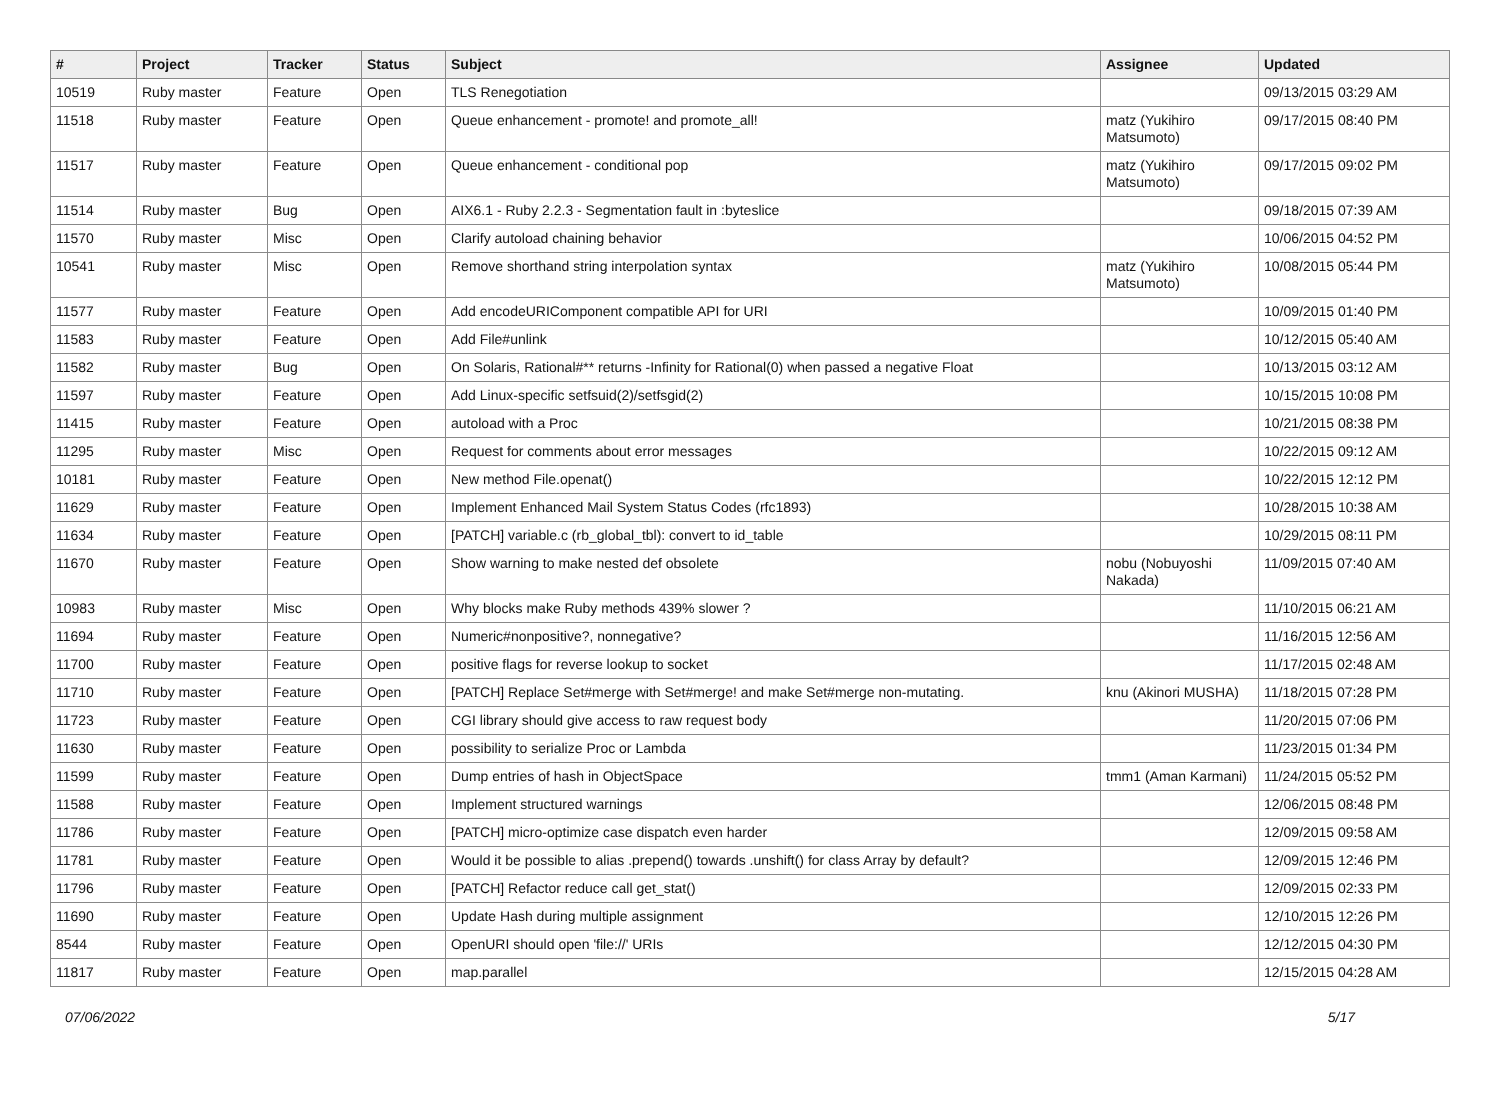| # | Project | Tracker | Status | Subject | Assignee | Updated |
| --- | --- | --- | --- | --- | --- | --- |
| 10519 | Ruby master | Feature | Open | TLS Renegotiation | | 09/13/2015 03:29 AM |
| 11518 | Ruby master | Feature | Open | Queue enhancement - promote! and promote_all! | matz (Yukihiro Matsumoto) | 09/17/2015 08:40 PM |
| 11517 | Ruby master | Feature | Open | Queue enhancement - conditional pop | matz (Yukihiro Matsumoto) | 09/17/2015 09:02 PM |
| 11514 | Ruby master | Bug | Open | AIX6.1 - Ruby 2.2.3 - Segmentation fault in :byteslice | | 09/18/2015 07:39 AM |
| 11570 | Ruby master | Misc | Open | Clarify autoload chaining behavior | | 10/06/2015 04:52 PM |
| 10541 | Ruby master | Misc | Open | Remove shorthand string interpolation syntax | matz (Yukihiro Matsumoto) | 10/08/2015 05:44 PM |
| 11577 | Ruby master | Feature | Open | Add encodeURIComponent compatible API for URI | | 10/09/2015 01:40 PM |
| 11583 | Ruby master | Feature | Open | Add File#unlink | | 10/12/2015 05:40 AM |
| 11582 | Ruby master | Bug | Open | On Solaris, Rational#** returns -Infinity for Rational(0) when passed a negative Float | | 10/13/2015 03:12 AM |
| 11597 | Ruby master | Feature | Open | Add Linux-specific setfsuid(2)/setfsgid(2) | | 10/15/2015 10:08 PM |
| 11415 | Ruby master | Feature | Open | autoload with a Proc | | 10/21/2015 08:38 PM |
| 11295 | Ruby master | Misc | Open | Request for comments about error messages | | 10/22/2015 09:12 AM |
| 10181 | Ruby master | Feature | Open | New method File.openat() | | 10/22/2015 12:12 PM |
| 11629 | Ruby master | Feature | Open | Implement Enhanced Mail System Status Codes (rfc1893) | | 10/28/2015 10:38 AM |
| 11634 | Ruby master | Feature | Open | [PATCH] variable.c (rb_global_tbl): convert to id_table | | 10/29/2015 08:11 PM |
| 11670 | Ruby master | Feature | Open | Show warning to make nested def obsolete | nobu (Nobuyoshi Nakada) | 11/09/2015 07:40 AM |
| 10983 | Ruby master | Misc | Open | Why blocks make Ruby methods 439% slower ? | | 11/10/2015 06:21 AM |
| 11694 | Ruby master | Feature | Open | Numeric#nonpositive?, nonnegative? | | 11/16/2015 12:56 AM |
| 11700 | Ruby master | Feature | Open | positive flags for reverse lookup to socket | | 11/17/2015 02:48 AM |
| 11710 | Ruby master | Feature | Open | [PATCH] Replace Set#merge with Set#merge! and make Set#merge non-mutating. | knu (Akinori MUSHA) | 11/18/2015 07:28 PM |
| 11723 | Ruby master | Feature | Open | CGI library should give access to raw request body | | 11/20/2015 07:06 PM |
| 11630 | Ruby master | Feature | Open | possibility to serialize Proc or Lambda | | 11/23/2015 01:34 PM |
| 11599 | Ruby master | Feature | Open | Dump entries of hash in ObjectSpace | tmm1 (Aman Karmani) | 11/24/2015 05:52 PM |
| 11588 | Ruby master | Feature | Open | Implement structured warnings | | 12/06/2015 08:48 PM |
| 11786 | Ruby master | Feature | Open | [PATCH] micro-optimize case dispatch even harder | | 12/09/2015 09:58 AM |
| 11781 | Ruby master | Feature | Open | Would it be possible to alias .prepend() towards .unshift() for class Array by default? | | 12/09/2015 12:46 PM |
| 11796 | Ruby master | Feature | Open | [PATCH] Refactor reduce call get_stat() | | 12/09/2015 02:33 PM |
| 11690 | Ruby master | Feature | Open | Update Hash during multiple assignment | | 12/10/2015 12:26 PM |
| 8544 | Ruby master | Feature | Open | OpenURI should open 'file://' URIs | | 12/12/2015 04:30 PM |
| 11817 | Ruby master | Feature | Open | map.parallel | | 12/15/2015 04:28 AM |
07/06/2022 5/17